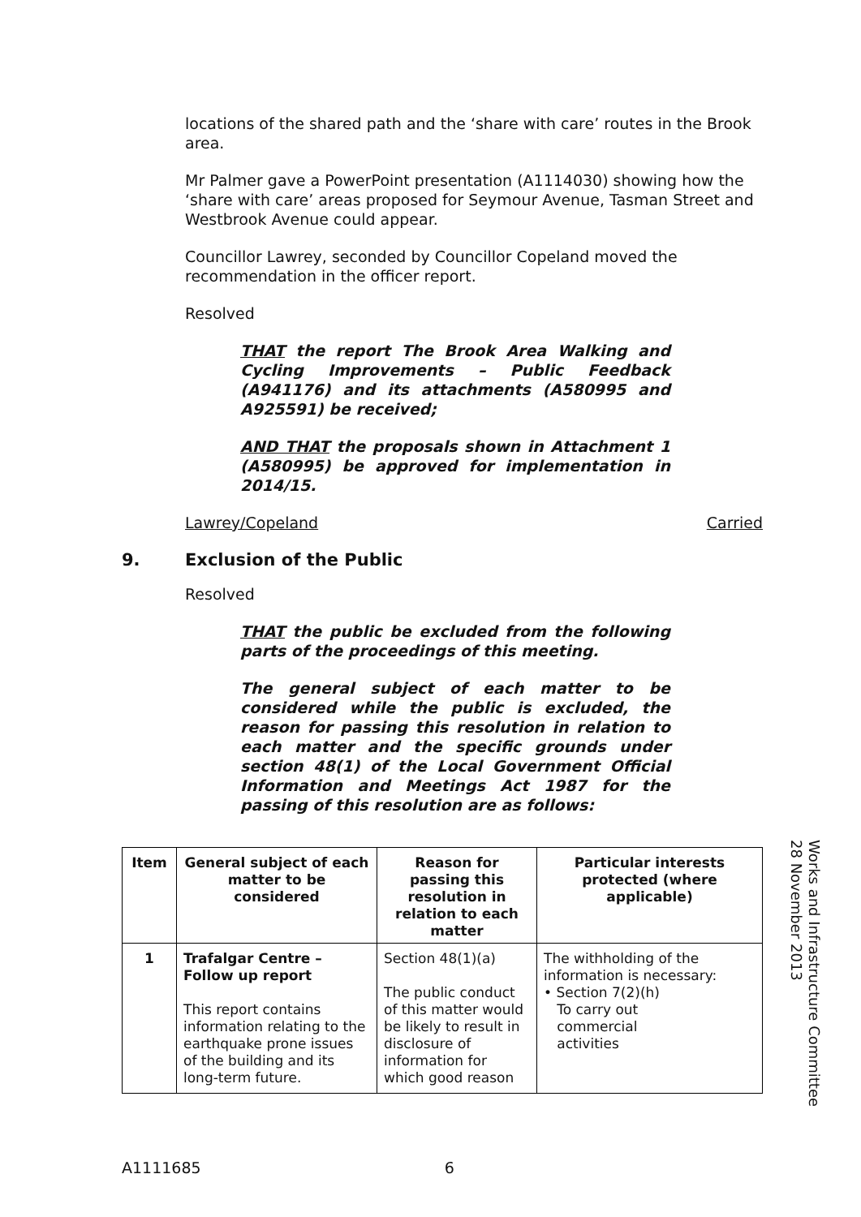locations of the shared path and the ‘share with care’ routes in the Brook area.
Mr Palmer gave a PowerPoint presentation (A1114030) showing how the ‘share with care’ areas proposed for Seymour Avenue, Tasman Street and Westbrook Avenue could appear.
Councillor Lawrey, seconded by Councillor Copeland moved the recommendation in the officer report.
Resolved
THAT the report The Brook Area Walking and Cycling Improvements – Public Feedback (A941176) and its attachments (A580995 and A925591) be received;
AND THAT the proposals shown in Attachment 1 (A580995) be approved for implementation in 2014/15.
Lawrey/Copeland Carried
9. Exclusion of the Public
Resolved
THAT the public be excluded from the following parts of the proceedings of this meeting.
The general subject of each matter to be considered while the public is excluded, the reason for passing this resolution in relation to each matter and the specific grounds under section 48(1) of the Local Government Official Information and Meetings Act 1987 for the passing of this resolution are as follows:
| Item | General subject of each matter to be considered | Reason for passing this resolution in relation to each matter | Particular interests protected (where applicable) |
| --- | --- | --- | --- |
| 1 | Trafalgar Centre – Follow up report This report contains information relating to the earthquake prone issues of the building and its long-term future. | Section 48(1)(a) The public conduct of this matter would be likely to result in disclosure of information for which good reason | The withholding of the information is necessary: • Section 7(2)(h) To carry out commercial activities |
Works and Infrastructure Committee
28 November 2013
A1111685 6